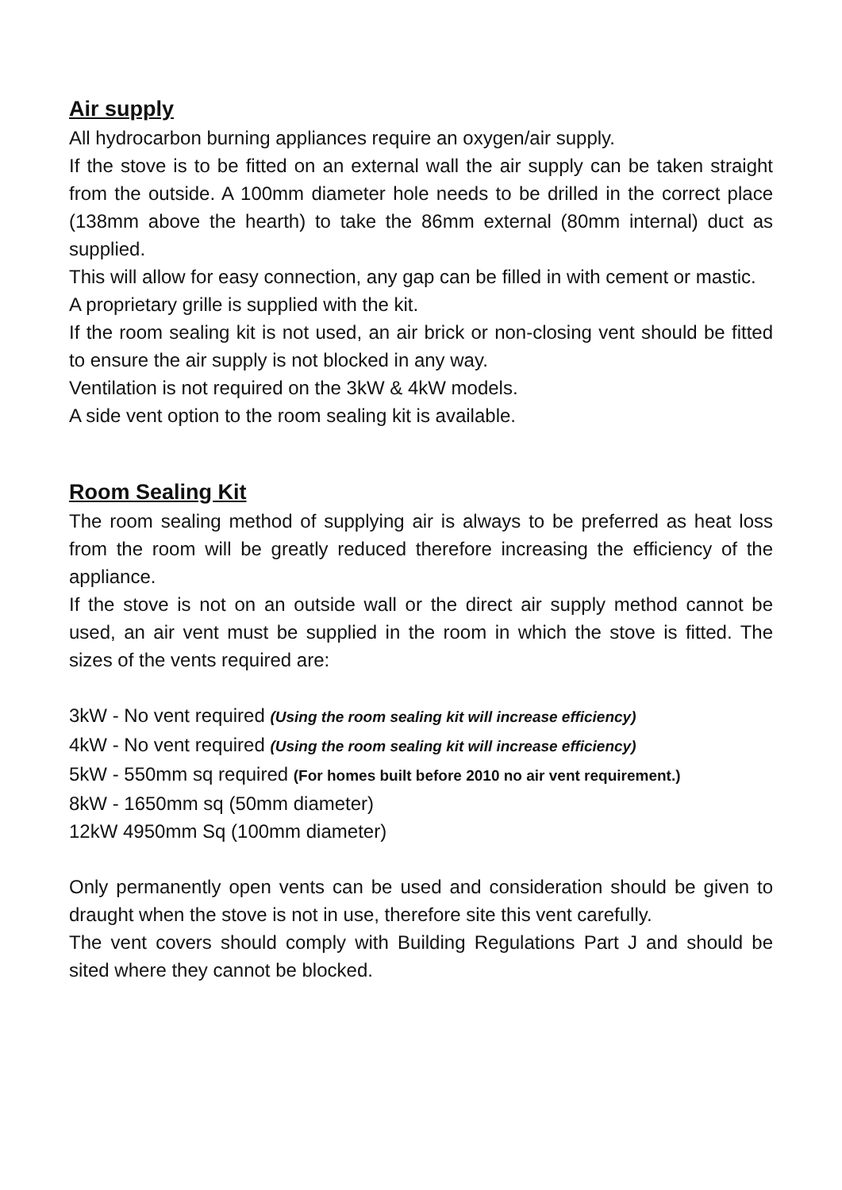Air supply
All hydrocarbon burning appliances require an oxygen/air supply.
If the stove is to be fitted on an external wall the air supply can be taken straight from the outside. A 100mm diameter hole needs to be drilled in the correct place (138mm above the hearth) to take the 86mm external (80mm internal) duct as supplied.
This will allow for easy connection, any gap can be filled in with cement or mastic.
A proprietary grille is supplied with the kit.
If the room sealing kit is not used, an air brick or non-closing vent should be fitted to ensure the air supply is not blocked in any way.
Ventilation is not required on the 3kW & 4kW models.
A side vent option to the room sealing kit is available.
Room Sealing Kit
The room sealing method of supplying air is always to be preferred as heat loss from the room will be greatly reduced therefore increasing the efficiency of the appliance.
If the stove is not on an outside wall or the direct air supply method cannot be used, an air vent must be supplied in the room in which the stove is fitted. The sizes of the vents required are:
3kW - No vent required (Using the room sealing kit will increase efficiency)
4kW - No vent required (Using the room sealing kit will increase efficiency)
5kW - 550mm sq required (For homes built before 2010 no air vent requirement.)
8kW - 1650mm sq (50mm diameter)
12kW 4950mm Sq (100mm diameter)
Only permanently open vents can be used and consideration should be given to draught when the stove is not in use, therefore site this vent carefully.
The vent covers should comply with Building Regulations Part J and should be sited where they cannot be blocked.